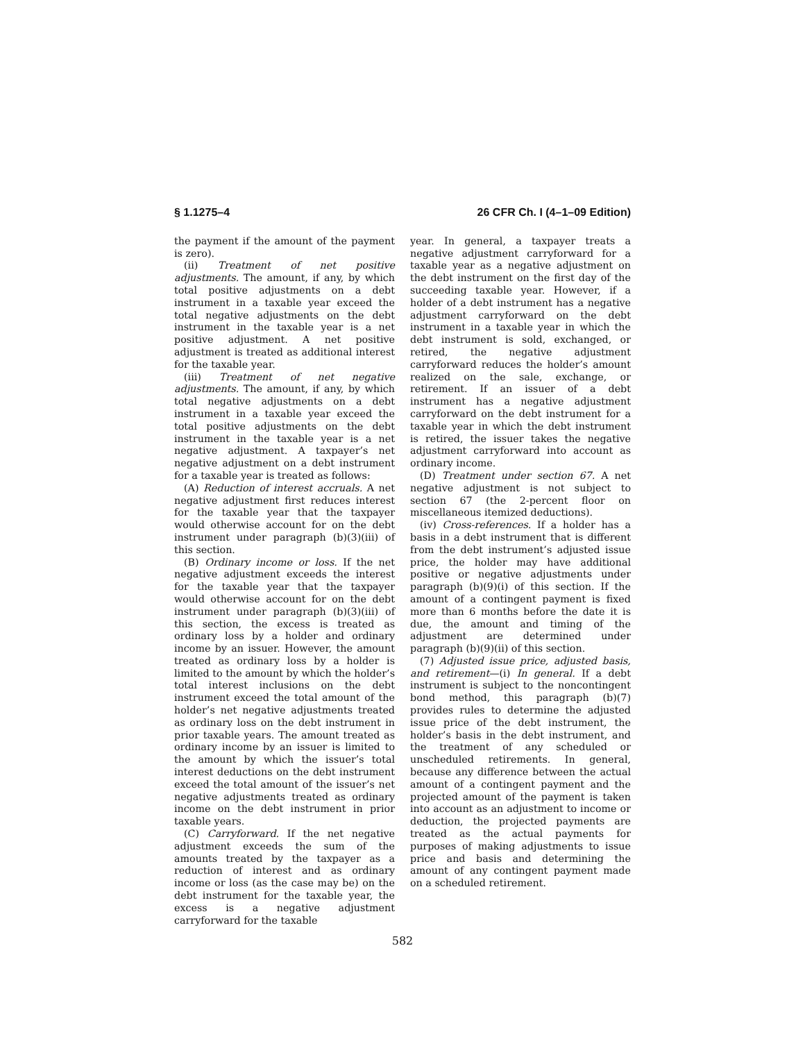§ 1.1275–4 26 CFR Ch. I (4–1–09 Edition)
the payment if the amount of the payment is zero).
(ii) Treatment of net positive adjustments. The amount, if any, by which total positive adjustments on a debt instrument in a taxable year exceed the total negative adjustments on the debt instrument in the taxable year is a net positive adjustment. A net positive adjustment is treated as additional interest for the taxable year.
(iii) Treatment of net negative adjustments. The amount, if any, by which total negative adjustments on a debt instrument in a taxable year exceed the total positive adjustments on the debt instrument in the taxable year is a net negative adjustment. A taxpayer’s net negative adjustment on a debt instrument for a taxable year is treated as follows:
(A) Reduction of interest accruals. A net negative adjustment first reduces interest for the taxable year that the taxpayer would otherwise account for on the debt instrument under paragraph (b)(3)(iii) of this section.
(B) Ordinary income or loss. If the net negative adjustment exceeds the interest for the taxable year that the taxpayer would otherwise account for on the debt instrument under paragraph (b)(3)(iii) of this section, the excess is treated as ordinary loss by a holder and ordinary income by an issuer. However, the amount treated as ordinary loss by a holder is limited to the amount by which the holder’s total interest inclusions on the debt instrument exceed the total amount of the holder’s net negative adjustments treated as ordinary loss on the debt instrument in prior taxable years. The amount treated as ordinary income by an issuer is limited to the amount by which the issuer’s total interest deductions on the debt instrument exceed the total amount of the issuer’s net negative adjustments treated as ordinary income on the debt instrument in prior taxable years.
(C) Carryforward. If the net negative adjustment exceeds the sum of the amounts treated by the taxpayer as a reduction of interest and as ordinary income or loss (as the case may be) on the debt instrument for the taxable year, the excess is a negative adjustment carryforward for the taxable
year. In general, a taxpayer treats a negative adjustment carryforward for a taxable year as a negative adjustment on the debt instrument on the first day of the succeeding taxable year. However, if a holder of a debt instrument has a negative adjustment carryforward on the debt instrument in a taxable year in which the debt instrument is sold, exchanged, or retired, the negative adjustment carryforward reduces the holder’s amount realized on the sale, exchange, or retirement. If an issuer of a debt instrument has a negative adjustment carryforward on the debt instrument for a taxable year in which the debt instrument is retired, the issuer takes the negative adjustment carryforward into account as ordinary income.
(D) Treatment under section 67. A net negative adjustment is not subject to section 67 (the 2-percent floor on miscellaneous itemized deductions).
(iv) Cross-references. If a holder has a basis in a debt instrument that is different from the debt instrument’s adjusted issue price, the holder may have additional positive or negative adjustments under paragraph (b)(9)(i) of this section. If the amount of a contingent payment is fixed more than 6 months before the date it is due, the amount and timing of the adjustment are determined under paragraph (b)(9)(ii) of this section.
(7) Adjusted issue price, adjusted basis, and retirement—(i) In general. If a debt instrument is subject to the noncontingent bond method, this paragraph (b)(7) provides rules to determine the adjusted issue price of the debt instrument, the holder’s basis in the debt instrument, and the treatment of any scheduled or unscheduled retirements. In general, because any difference between the actual amount of a contingent payment and the projected amount of the payment is taken into account as an adjustment to income or deduction, the projected payments are treated as the actual payments for purposes of making adjustments to issue price and basis and determining the amount of any contingent payment made on a scheduled retirement.
582